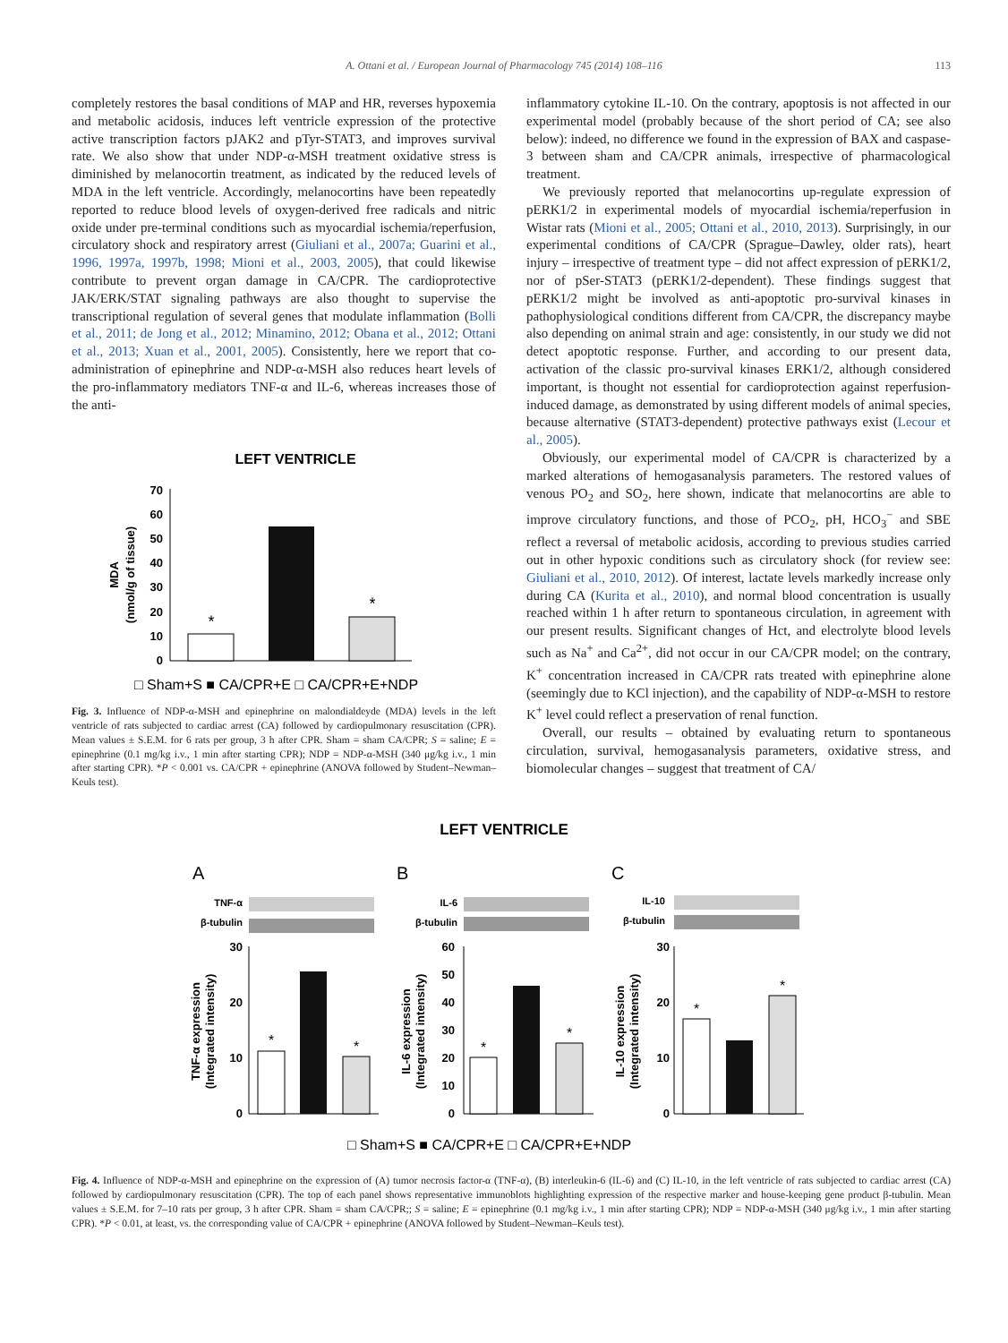A. Ottani et al. / European Journal of Pharmacology 745 (2014) 108–116 113
completely restores the basal conditions of MAP and HR, reverses hypoxemia and metabolic acidosis, induces left ventricle expression of the protective active transcription factors pJAK2 and pTyr-STAT3, and improves survival rate. We also show that under NDP-α-MSH treatment oxidative stress is diminished by melanocortin treatment, as indicated by the reduced levels of MDA in the left ventricle. Accordingly, melanocortins have been repeatedly reported to reduce blood levels of oxygen-derived free radicals and nitric oxide under pre-terminal conditions such as myocardial ischemia/reperfusion, circulatory shock and respiratory arrest (Giuliani et al., 2007a; Guarini et al., 1996, 1997a, 1997b, 1998; Mioni et al., 2003, 2005), that could likewise contribute to prevent organ damage in CA/CPR. The cardioprotective JAK/ERK/STAT signaling pathways are also thought to supervise the transcriptional regulation of several genes that modulate inflammation (Bolli et al., 2011; de Jong et al., 2012; Minamino, 2012; Obana et al., 2012; Ottani et al., 2013; Xuan et al., 2001, 2005). Consistently, here we report that co-administration of epinephrine and NDP-α-MSH also reduces heart levels of the pro-inflammatory mediators TNF-α and IL-6, whereas increases those of the anti-
LEFT VENTRICLE
0
10
20
30
40
50
60
70
MDA
(nmol/g of tissue)
*
*
□ Sham+S ■ CA/CPR+E □ CA/CPR+E+NDP
Fig. 3. Influence of NDP-α-MSH and epinephrine on malondialdeyde (MDA) levels in the left ventricle of rats subjected to cardiac arrest (CA) followed by cardiopulmonary resuscitation (CPR). Mean values ± S.E.M. for 6 rats per group, 3 h after CPR. Sham = sham CA/CPR; S = saline; E = epinephrine (0.1 mg/kg i.v., 1 min after starting CPR); NDP = NDP-α-MSH (340 μg/kg i.v., 1 min after starting CPR). *P < 0.001 vs. CA/CPR + epinephrine (ANOVA followed by Student–Newman–Keuls test).
inflammatory cytokine IL-10. On the contrary, apoptosis is not affected in our experimental model (probably because of the short period of CA; see also below): indeed, no difference we found in the expression of BAX and caspase-3 between sham and CA/CPR animals, irrespective of pharmacological treatment.
We previously reported that melanocortins up-regulate expression of pERK1/2 in experimental models of myocardial ischemia/reperfusion in Wistar rats (Mioni et al., 2005; Ottani et al., 2010, 2013). Surprisingly, in our experimental conditions of CA/CPR (Sprague–Dawley, older rats), heart injury – irrespective of treatment type – did not affect expression of pERK1/2, nor of pSer-STAT3 (pERK1/2-dependent). These findings suggest that pERK1/2 might be involved as anti-apoptotic pro-survival kinases in pathophysiological conditions different from CA/CPR, the discrepancy maybe also depending on animal strain and age: consistently, in our study we did not detect apoptotic response. Further, and according to our present data, activation of the classic pro-survival kinases ERK1/2, although considered important, is thought not essential for cardioprotection against reperfusion-induced damage, as demonstrated by using different models of animal species, because alternative (STAT3-dependent) protective pathways exist (Lecour et al., 2005).
Obviously, our experimental model of CA/CPR is characterized by a marked alterations of hemogasanalysis parameters. The restored values of venous PO<sub>2</sub> and SO<sub>2</sub>, here shown, indicate that melanocortins are able to improve circulatory functions, and those of PCO<sub>2</sub>, pH, HCO<sub>3</sub><sup>−</sup> and SBE reflect a reversal of metabolic acidosis, according to previous studies carried out in other hypoxic conditions such as circulatory shock (for review see: Giuliani et al., 2010, 2012). Of interest, lactate levels markedly increase only during CA (Kurita et al., 2010), and normal blood concentration is usually reached within 1 h after return to spontaneous circulation, in agreement with our present results. Significant changes of Hct, and electrolyte blood levels such as Na<sup>+</sup> and Ca<sup>2+</sup>, did not occur in our CA/CPR model; on the contrary, K<sup>+</sup> concentration increased in CA/CPR rats treated with epinephrine alone (seemingly due to KCl injection), and the capability of NDP-α-MSH to restore K<sup>+</sup> level could reflect a preservation of renal function.
Overall, our results – obtained by evaluating return to spontaneous circulation, survival, hemogasanalysis parameters, oxidative stress, and biomolecular changes – suggest that treatment of CA/
LEFT VENTRICLE
A
B
C
TNF-α
β-tubulin
IL-6
β-tubulin
IL-10
β-tubulin
30
20
10
0
60
50
40
30
20
10
0
30
20
10
0
TNF-α expression
(Integrated intensity)
IL-6 expression
(Integrated intensity)
IL-10 expression
(Integrated intensity)
*
*
*
*
*
*
□ Sham+S ■ CA/CPR+E □ CA/CPR+E+NDP
Fig. 4. Influence of NDP-α-MSH and epinephrine on the expression of (A) tumor necrosis factor-α (TNF-α), (B) interleukin-6 (IL-6) and (C) IL-10, in the left ventricle of rats subjected to cardiac arrest (CA) followed by cardiopulmonary resuscitation (CPR). The top of each panel shows representative immunoblots highlighting expression of the respective marker and house-keeping gene product β-tubulin. Mean values ± S.E.M. for 7–10 rats per group, 3 h after CPR. Sham = sham CA/CPR;; S = saline; E = epinephrine (0.1 mg/kg i.v., 1 min after starting CPR); NDP = NDP-α-MSH (340 μg/kg i.v., 1 min after starting CPR). *P < 0.01, at least, vs. the corresponding value of CA/CPR + epinephrine (ANOVA followed by Student–Newman–Keuls test).